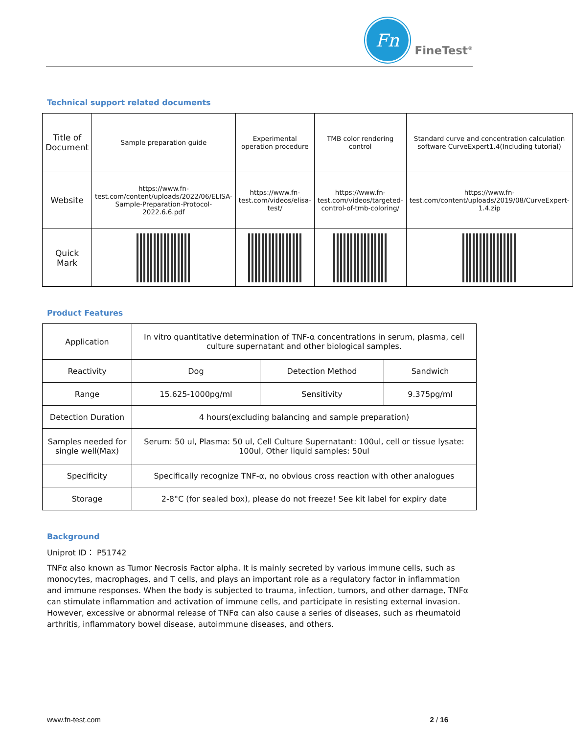Fn
FineTest<sup>®</sup>
Technical support related documents
| Title of Document | Sample preparation guide | Experimental operation procedure | TMB color rendering control | Standard curve and concentration calculation software CurveExpert1.4(Including tutorial) |
| Website | https://www.fn-test.com/content/uploads/2022/06/ELISA-Sample-Preparation-Protocol-2022.6.6.pdf | https://www.fn-test.com/videos/elisa-test/ | https://www.fn-test.com/videos/targeted-control-of-tmb-coloring/ | https://www.fn-test.com/content/uploads/2019/08/CurveExpert-1.4.zip |
| Quick Mark | | | | |
Product Features
| Application | In vitro quantitative determination of TNF-α concentrations in serum, plasma, cell culture supernatant and other biological samples. | | |
| Reactivity | Dog | Detection Method | Sandwich |
| Range | 15.625-1000pg/ml | Sensitivity | 9.375pg/ml |
| Detection Duration | 4 hours(excluding balancing and sample preparation) | | |
| Samples needed for single well(Max) | Serum: 50 ul, Plasma: 50 ul, Cell Culture Supernatant: 100ul, cell or tissue lysate: 100ul, Other liquid samples: 50ul | | |
| Specificity | Specifically recognize TNF-α, no obvious cross reaction with other analogues | | |
| Storage | 2-8°C (for sealed box), please do not freeze! See kit label for expiry date | | |
Background
Uniprot ID： P51742
TNFα also known as Tumor Necrosis Factor alpha. It is mainly secreted by various immune cells, such as monocytes, macrophages, and T cells, and plays an important role as a regulatory factor in inflammation and immune responses. When the body is subjected to trauma, infection, tumors, and other damage, TNFα can stimulate inflammation and activation of immune cells, and participate in resisting external invasion. However, excessive or abnormal release of TNFα can also cause a series of diseases, such as rheumatoid arthritis, inflammatory bowel disease, autoimmune diseases, and others.
www.fn-test.com 2 / 16